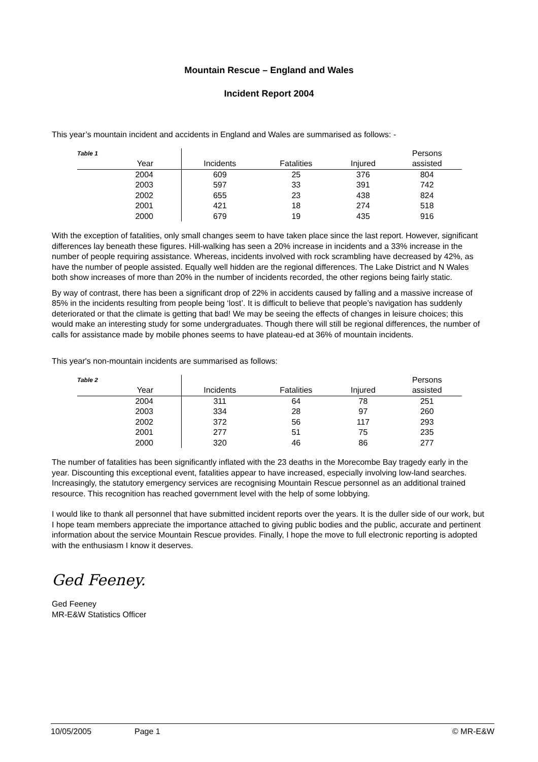Mountain Rescue – England and Wales
Incident Report 2004
This year’s mountain incident and accidents in England and Wales are summarised as follows: -
| Table 1 | | | | Persons |
| --- | --- | --- | --- | --- |
| Year | Incidents | Fatalities | Injured | assisted |
| 2004 | 609 | 25 | 376 | 804 |
| 2003 | 597 | 33 | 391 | 742 |
| 2002 | 655 | 23 | 438 | 824 |
| 2001 | 421 | 18 | 274 | 518 |
| 2000 | 679 | 19 | 435 | 916 |
With the exception of fatalities, only small changes seem to have taken place since the last report. However, significant differences lay beneath these figures. Hill-walking has seen a 20% increase in incidents and a 33% increase in the number of people requiring assistance. Whereas, incidents involved with rock scrambling have decreased by 42%, as have the number of people assisted. Equally well hidden are the regional differences. The Lake District and N Wales both show increases of more than 20% in the number of incidents recorded, the other regions being fairly static.
By way of contrast, there has been a significant drop of 22% in accidents caused by falling and a massive increase of 85% in the incidents resulting from people being ‘lost’. It is difficult to believe that people’s navigation has suddenly deteriorated or that the climate is getting that bad! We may be seeing the effects of changes in leisure choices; this would make an interesting study for some undergraduates. Though there will still be regional differences, the number of calls for assistance made by mobile phones seems to have plateau-ed at 36% of mountain incidents.
This year's non-mountain incidents are summarised as follows:
| Table 2 | | | | Persons |
| --- | --- | --- | --- | --- |
| Year | Incidents | Fatalities | Injured | assisted |
| 2004 | 311 | 64 | 78 | 251 |
| 2003 | 334 | 28 | 97 | 260 |
| 2002 | 372 | 56 | 117 | 293 |
| 2001 | 277 | 51 | 75 | 235 |
| 2000 | 320 | 46 | 86 | 277 |
The number of fatalities has been significantly inflated with the 23 deaths in the Morecombe Bay tragedy early in the year. Discounting this exceptional event, fatalities appear to have increased, especially involving low-land searches. Increasingly, the statutory emergency services are recognising Mountain Rescue personnel as an additional trained resource. This recognition has reached government level with the help of some lobbying.
I would like to thank all personnel that have submitted incident reports over the years. It is the duller side of our work, but I hope team members appreciate the importance attached to giving public bodies and the public, accurate and pertinent information about the service Mountain Rescue provides. Finally, I hope the move to full electronic reporting is adopted with the enthusiasm I know it deserves.
Ged Feeney.
Ged Feeney
MR-E&W Statistics Officer
10/05/2005 Page 1 © MR-E&W